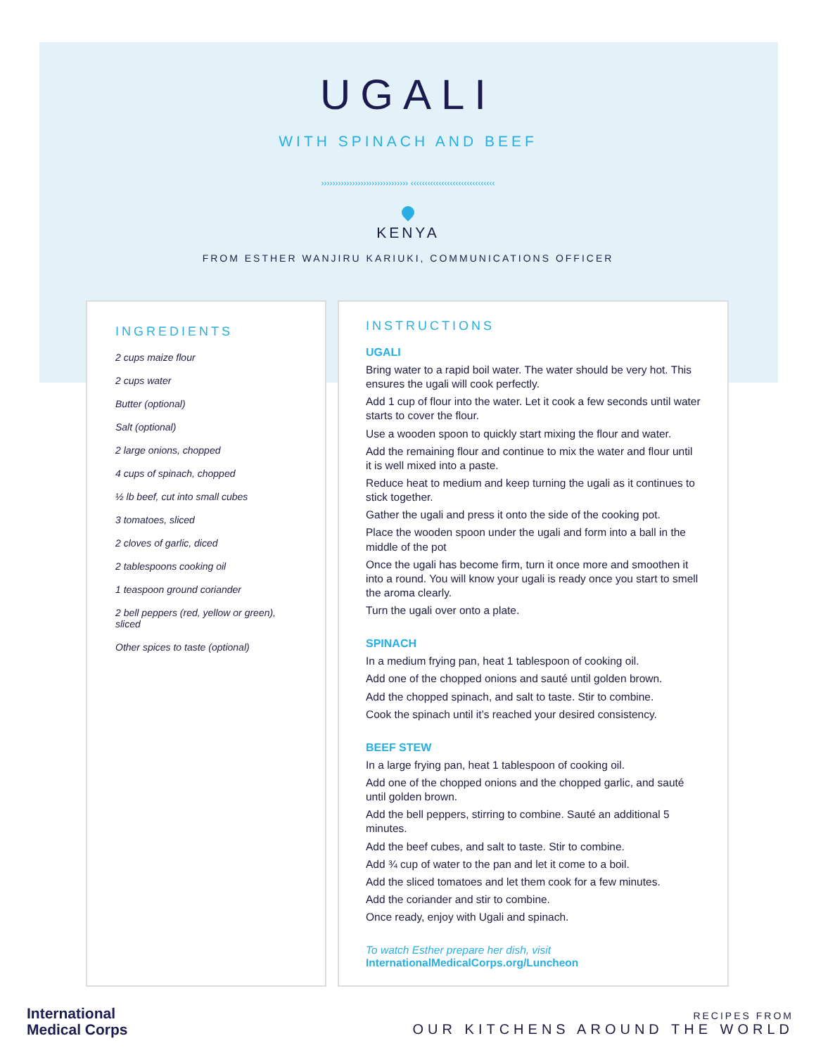UGALI
WITH SPINACH AND BEEF
››››››››››››››››››››››››››››››› ‹‹‹‹‹‹‹‹‹‹‹‹‹‹‹‹‹‹‹‹‹‹‹‹‹‹‹‹‹‹
KENYA
FROM ESTHER WANJIRU KARIUKI, COMMUNICATIONS OFFICER
INGREDIENTS
2 cups maize flour
2 cups water
Butter (optional)
Salt (optional)
2 large onions, chopped
4 cups of spinach, chopped
½ lb beef, cut into small cubes
3 tomatoes, sliced
2 cloves of garlic, diced
2 tablespoons cooking oil
1 teaspoon ground coriander
2 bell peppers (red, yellow or green), sliced
Other spices to taste (optional)
INSTRUCTIONS
UGALI
Bring water to a rapid boil water. The water should be very hot. This ensures the ugali will cook perfectly.
Add 1 cup of flour into the water. Let it cook a few seconds until water starts to cover the flour.
Use a wooden spoon to quickly start mixing the flour and water.
Add the remaining flour and continue to mix the water and flour until it is well mixed into a paste.
Reduce heat to medium and keep turning the ugali as it continues to stick together.
Gather the ugali and press it onto the side of the cooking pot.
Place the wooden spoon under the ugali and form into a ball in the middle of the pot
Once the ugali has become firm, turn it once more and smoothen it into a round. You will know your ugali is ready once you start to smell the aroma clearly.
Turn the ugali over onto a plate.
SPINACH
In a medium frying pan, heat 1 tablespoon of cooking oil.
Add one of the chopped onions and sauté until golden brown.
Add the chopped spinach, and salt to taste. Stir to combine.
Cook the spinach until it’s reached your desired consistency.
BEEF STEW
In a large frying pan, heat 1 tablespoon of cooking oil.
Add one of the chopped onions and the chopped garlic, and sauté until golden brown.
Add the bell peppers, stirring to combine. Sauté an additional 5 minutes.
Add the beef cubes, and salt to taste. Stir to combine.
Add ¾ cup of water to the pan and let it come to a boil.
Add the sliced tomatoes and let them cook for a few minutes.
Add the coriander and stir to combine.
Once ready, enjoy with Ugali and spinach.
To watch Esther prepare her dish, visit
InternationalMedicalCorps.org/Luncheon
International
Medical Corps
RECIPES FROM
OUR KITCHENS AROUND THE WORLD